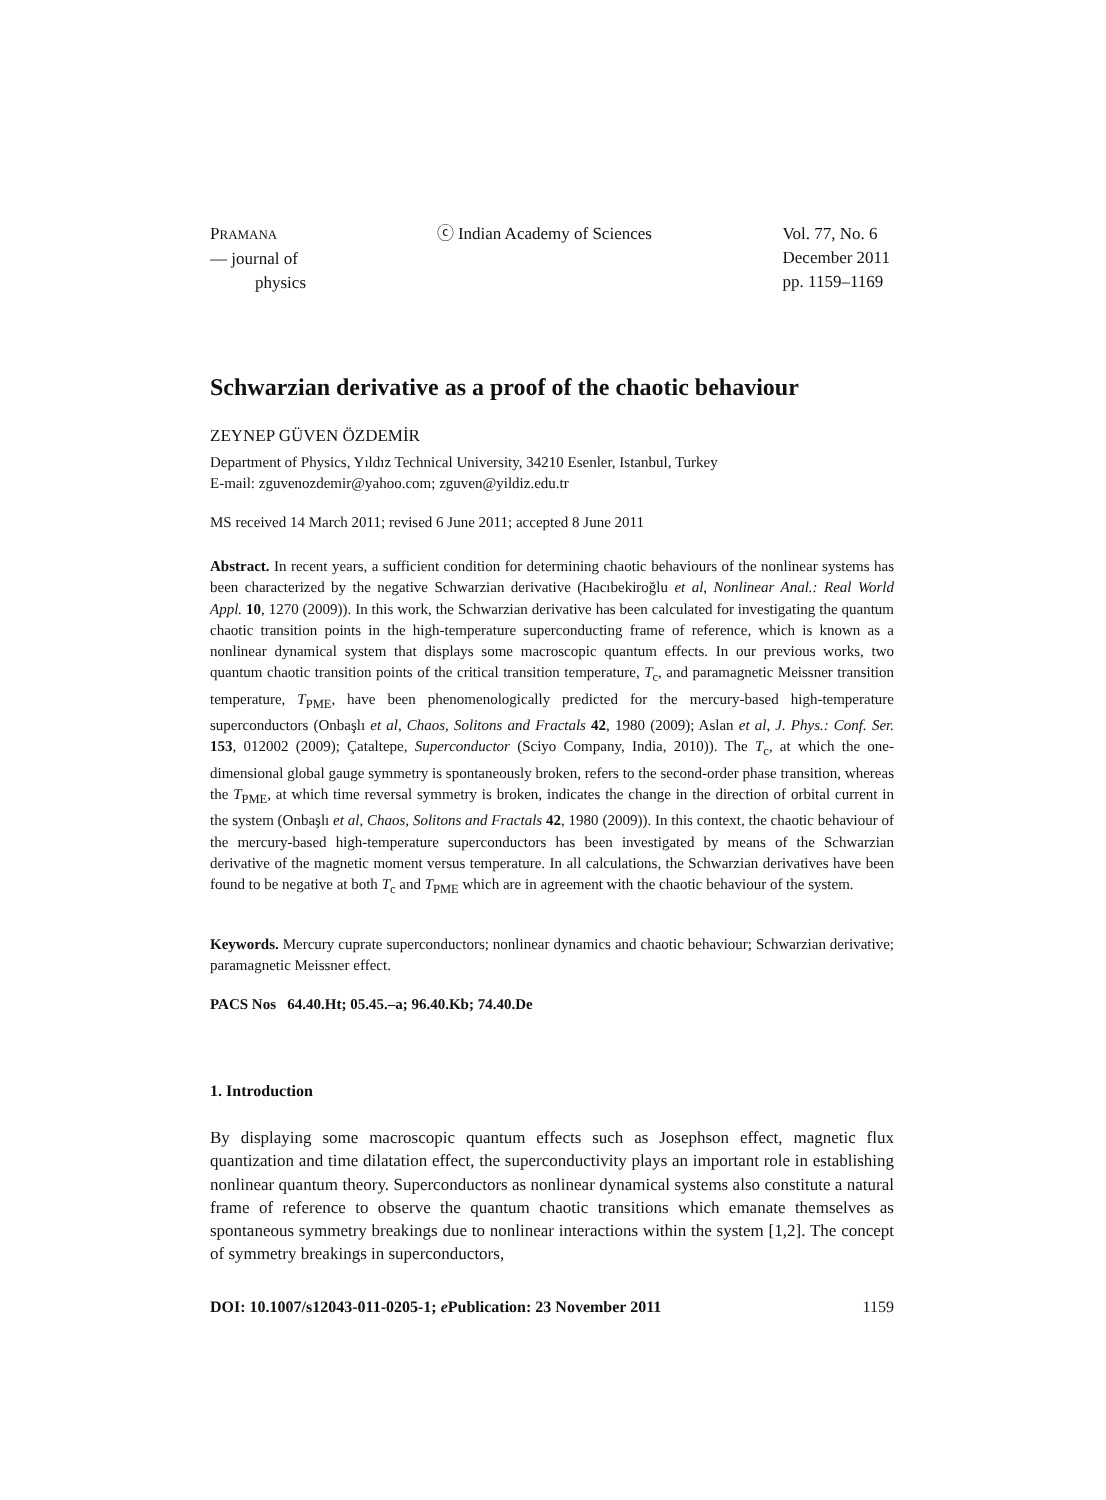PRAMANA
— journal of
physics
ⓒ Indian Academy of Sciences Vol. 77, No. 6
December 2011
pp. 1159–1169
Schwarzian derivative as a proof of the chaotic behaviour
ZEYNEP GÜVEN ÖZDEMİR
Department of Physics, Yıldız Technical University, 34210 Esenler, Istanbul, Turkey
E-mail: zguvenozdemir@yahoo.com; zguven@yildiz.edu.tr
MS received 14 March 2011; revised 6 June 2011; accepted 8 June 2011
Abstract. In recent years, a sufficient condition for determining chaotic behaviours of the nonlinear systems has been characterized by the negative Schwarzian derivative (Hacıbekiroğlu et al, Nonlinear Anal.: Real World Appl. 10, 1270 (2009)). In this work, the Schwarzian derivative has been calculated for investigating the quantum chaotic transition points in the high-temperature superconducting frame of reference, which is known as a nonlinear dynamical system that displays some macroscopic quantum effects. In our previous works, two quantum chaotic transition points of the critical transition temperature, T<sub>c</sub>, and paramagnetic Meissner transition temperature, T<sub>PME</sub>, have been phenomenologically predicted for the mercury-based high-temperature superconductors (Onbaşlı et al, Chaos, Solitons and Fractals 42, 1980 (2009); Aslan et al, J. Phys.: Conf. Ser. 153, 012002 (2009); Çataltepe, Superconductor (Sciyo Company, India, 2010)). The T<sub>c</sub>, at which the one-dimensional global gauge symmetry is spontaneously broken, refers to the second-order phase transition, whereas the T<sub>PME</sub>, at which time reversal symmetry is broken, indicates the change in the direction of orbital current in the system (Onbaşlı et al, Chaos, Solitons and Fractals 42, 1980 (2009)). In this context, the chaotic behaviour of the mercury-based high-temperature superconductors has been investigated by means of the Schwarzian derivative of the magnetic moment versus temperature. In all calculations, the Schwarzian derivatives have been found to be negative at both T<sub>c</sub> and T<sub>PME</sub> which are in agreement with the chaotic behaviour of the system.
Keywords. Mercury cuprate superconductors; nonlinear dynamics and chaotic behaviour; Schwarzian derivative; paramagnetic Meissner effect.
PACS Nos 64.40.Ht; 05.45.–a; 96.40.Kb; 74.40.De
1. Introduction
By displaying some macroscopic quantum effects such as Josephson effect, magnetic flux quantization and time dilatation effect, the superconductivity plays an important role in establishing nonlinear quantum theory. Superconductors as nonlinear dynamical systems also constitute a natural frame of reference to observe the quantum chaotic transitions which emanate themselves as spontaneous symmetry breakings due to nonlinear interactions within the system [1,2]. The concept of symmetry breakings in superconductors,
DOI: 10.1007/s12043-011-0205-1; e Publication: 23 November 2011 1159